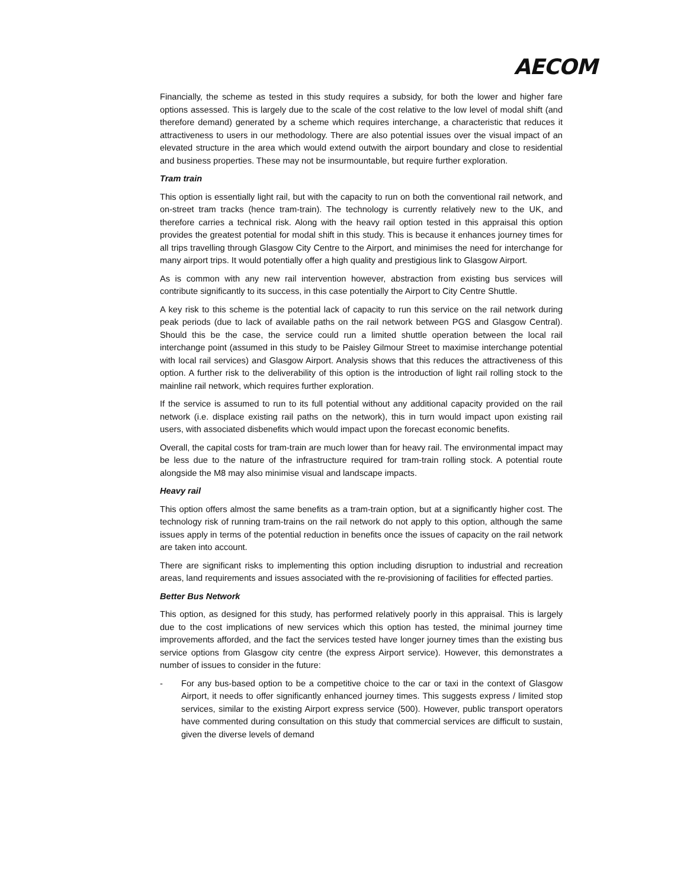AECOM
Financially, the scheme as tested in this study requires a subsidy, for both the lower and higher fare options assessed. This is largely due to the scale of the cost relative to the low level of modal shift (and therefore demand) generated by a scheme which requires interchange, a characteristic that reduces it attractiveness to users in our methodology. There are also potential issues over the visual impact of an elevated structure in the area which would extend outwith the airport boundary and close to residential and business properties. These may not be insurmountable, but require further exploration.
Tram train
This option is essentially light rail, but with the capacity to run on both the conventional rail network, and on-street tram tracks (hence tram-train). The technology is currently relatively new to the UK, and therefore carries a technical risk. Along with the heavy rail option tested in this appraisal this option provides the greatest potential for modal shift in this study. This is because it enhances journey times for all trips travelling through Glasgow City Centre to the Airport, and minimises the need for interchange for many airport trips. It would potentially offer a high quality and prestigious link to Glasgow Airport.
As is common with any new rail intervention however, abstraction from existing bus services will contribute significantly to its success, in this case potentially the Airport to City Centre Shuttle.
A key risk to this scheme is the potential lack of capacity to run this service on the rail network during peak periods (due to lack of available paths on the rail network between PGS and Glasgow Central). Should this be the case, the service could run a limited shuttle operation between the local rail interchange point (assumed in this study to be Paisley Gilmour Street to maximise interchange potential with local rail services) and Glasgow Airport. Analysis shows that this reduces the attractiveness of this option. A further risk to the deliverability of this option is the introduction of light rail rolling stock to the mainline rail network, which requires further exploration.
If the service is assumed to run to its full potential without any additional capacity provided on the rail network (i.e. displace existing rail paths on the network), this in turn would impact upon existing rail users, with associated disbenefits which would impact upon the forecast economic benefits.
Overall, the capital costs for tram-train are much lower than for heavy rail. The environmental impact may be less due to the nature of the infrastructure required for tram-train rolling stock. A potential route alongside the M8 may also minimise visual and landscape impacts.
Heavy rail
This option offers almost the same benefits as a tram-train option, but at a significantly higher cost. The technology risk of running tram-trains on the rail network do not apply to this option, although the same issues apply in terms of the potential reduction in benefits once the issues of capacity on the rail network are taken into account.
There are significant risks to implementing this option including disruption to industrial and recreation areas, land requirements and issues associated with the re-provisioning of facilities for effected parties.
Better Bus Network
This option, as designed for this study, has performed relatively poorly in this appraisal. This is largely due to the cost implications of new services which this option has tested, the minimal journey time improvements afforded, and the fact the services tested have longer journey times than the existing bus service options from Glasgow city centre (the express Airport service). However, this demonstrates a number of issues to consider in the future:
- For any bus-based option to be a competitive choice to the car or taxi in the context of Glasgow Airport, it needs to offer significantly enhanced journey times. This suggests express / limited stop services, similar to the existing Airport express service (500). However, public transport operators have commented during consultation on this study that commercial services are difficult to sustain, given the diverse levels of demand